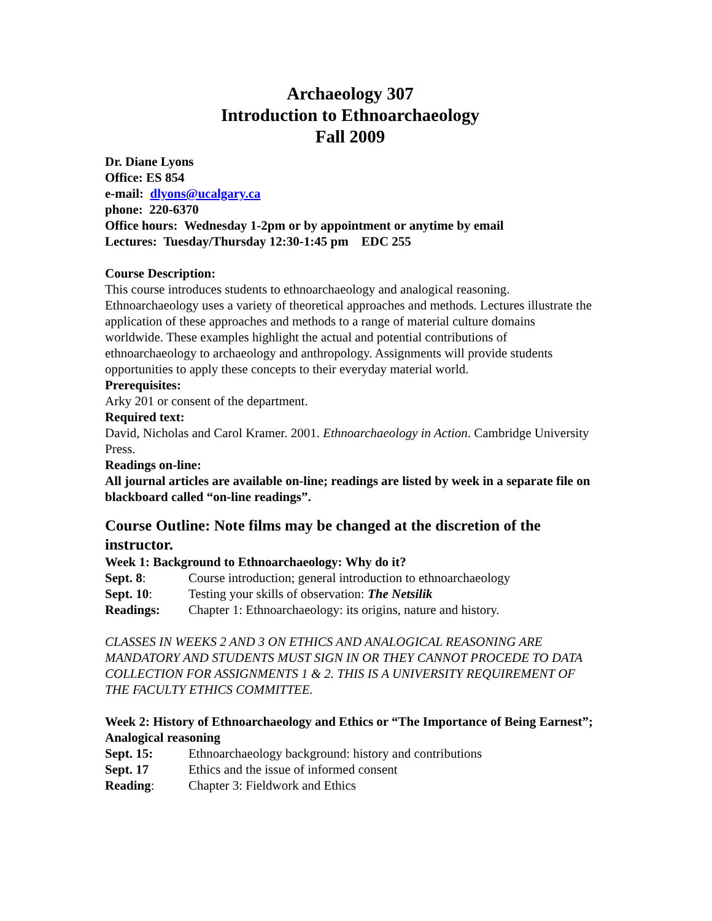Archaeology 307
Introduction to Ethnoarchaeology
Fall 2009
Dr. Diane Lyons
Office: ES 854
e-mail: dlyons@ucalgary.ca
phone: 220-6370
Office hours: Wednesday 1-2pm or by appointment or anytime by email
Lectures: Tuesday/Thursday 12:30-1:45 pm EDC 255
Course Description:
This course introduces students to ethnoarchaeology and analogical reasoning. Ethnoarchaeology uses a variety of theoretical approaches and methods. Lectures illustrate the application of these approaches and methods to a range of material culture domains worldwide. These examples highlight the actual and potential contributions of ethnoarchaeology to archaeology and anthropology. Assignments will provide students opportunities to apply these concepts to their everyday material world.
Prerequisites:
Arky 201 or consent of the department.
Required text:
David, Nicholas and Carol Kramer. 2001. Ethnoarchaeology in Action. Cambridge University Press.
Readings on-line:
All journal articles are available on-line; readings are listed by week in a separate file on blackboard called “on-line readings”.
Course Outline: Note films may be changed at the discretion of the instructor.
Week 1: Background to Ethnoarchaeology: Why do it?
Sept. 8: Course introduction; general introduction to ethnoarchaeology
Sept. 10: Testing your skills of observation: The Netsilik
Readings: Chapter 1: Ethnoarchaeology: its origins, nature and history.
CLASSES IN WEEKS 2 AND 3 ON ETHICS AND ANALOGICAL REASONING ARE MANDATORY AND STUDENTS MUST SIGN IN OR THEY CANNOT PROCEDE TO DATA COLLECTION FOR ASSIGNMENTS 1 & 2. THIS IS A UNIVERSITY REQUIREMENT OF THE FACULTY ETHICS COMMITTEE.
Week 2: History of Ethnoarchaeology and Ethics or “The Importance of Being Earnest”; Analogical reasoning
Sept. 15: Ethnoarchaeology background: history and contributions
Sept. 17 Ethics and the issue of informed consent
Reading: Chapter 3: Fieldwork and Ethics